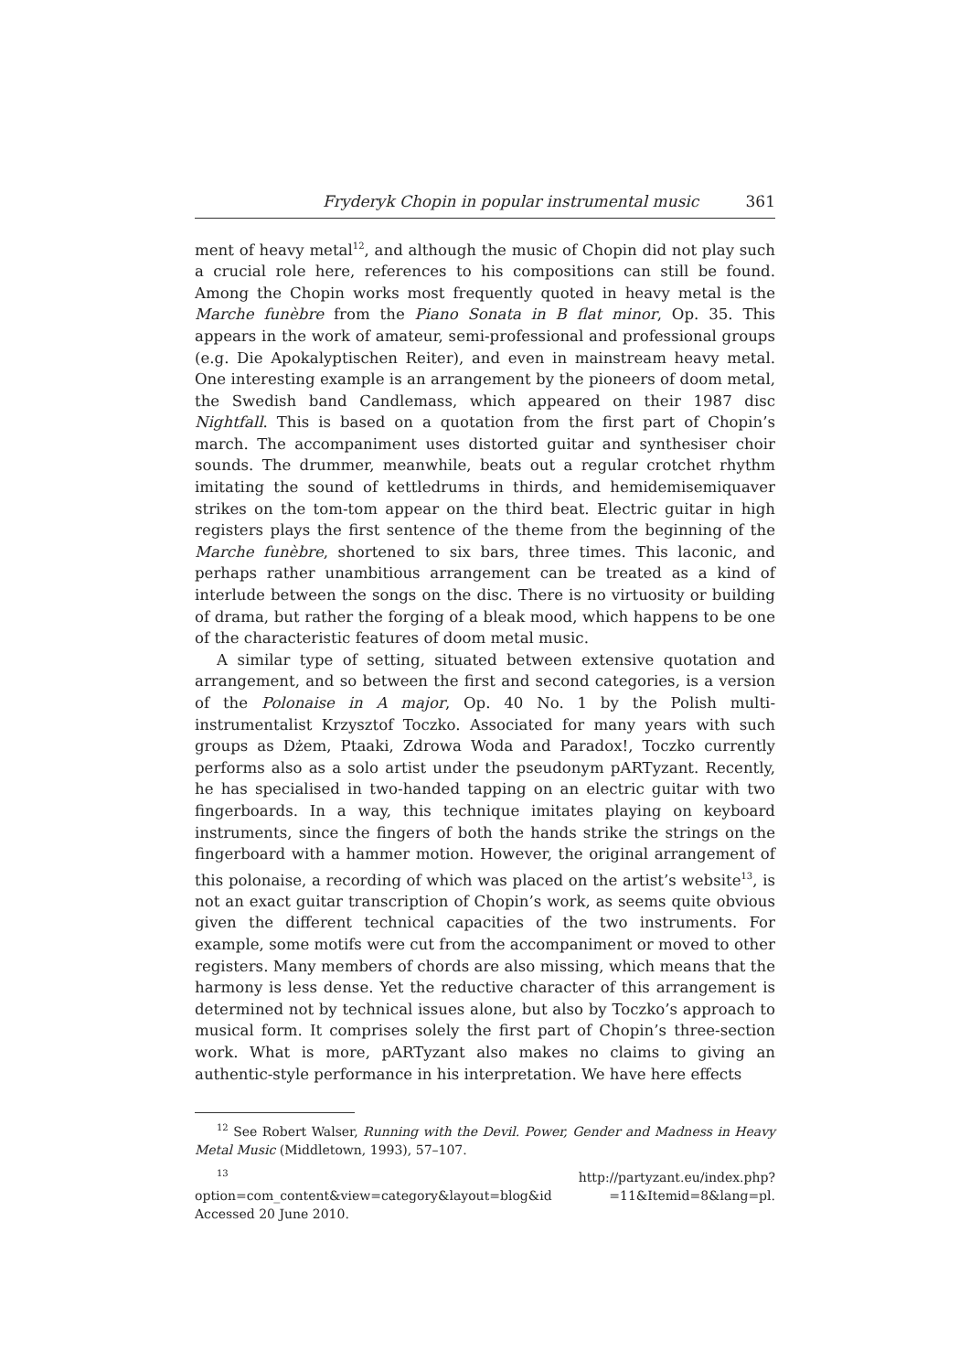Fryderyk Chopin in popular instrumental music 361
ment of heavy metal<sup>12</sup>, and although the music of Chopin did not play such a crucial role here, references to his compositions can still be found. Among the Chopin works most frequently quoted in heavy metal is the Marche funèbre from the Piano Sonata in B flat minor, Op. 35. This appears in the work of amateur, semi-professional and professional groups (e.g. Die Apokalyptischen Reiter), and even in mainstream heavy metal. One interesting example is an arrangement by the pioneers of doom metal, the Swedish band Candlemass, which appeared on their 1987 disc Nightfall. This is based on a quotation from the first part of Chopin’s march. The accompaniment uses distorted guitar and synthesiser choir sounds. The drummer, meanwhile, beats out a regular crotchet rhythm imitating the sound of kettledrums in thirds, and hemidemisemiquaver strikes on the tom-tom appear on the third beat. Electric guitar in high registers plays the first sentence of the theme from the beginning of the Marche funèbre, shortened to six bars, three times. This laconic, and perhaps rather unambitious arrangement can be treated as a kind of interlude between the songs on the disc. There is no virtuosity or building of drama, but rather the forging of a bleak mood, which happens to be one of the characteristic features of doom metal music.
A similar type of setting, situated between extensive quotation and arrangement, and so between the first and second categories, is a version of the Polonaise in A major, Op. 40 No. 1 by the Polish multi-instrumentalist Krzysztof Toczko. Associated for many years with such groups as Dżem, Ptaaki, Zdrowa Woda and Paradox!, Toczko currently performs also as a solo artist under the pseudonym pARTyzant. Recently, he has specialised in two-handed tapping on an electric guitar with two fingerboards. In a way, this technique imitates playing on keyboard instruments, since the fingers of both the hands strike the strings on the fingerboard with a hammer motion. However, the original arrangement of this polonaise, a recording of which was placed on the artist’s website<sup>13</sup>, is not an exact guitar transcription of Chopin’s work, as seems quite obvious given the different technical capacities of the two instruments. For example, some motifs were cut from the accompaniment or moved to other registers. Many members of chords are also missing, which means that the harmony is less dense. Yet the reductive character of this arrangement is determined not by technical issues alone, but also by Toczko’s approach to musical form. It comprises solely the first part of Chopin’s three-section work. What is more, pARTyzant also makes no claims to giving an authentic-style performance in his interpretation. We have here effects
<sup>12</sup> See Robert Walser, Running with the Devil. Power, Gender and Madness in Heavy Metal Music (Middletown, 1993), 57–107.
<sup>13</sup> http://partyzant.eu/index.php?option=com_content&view=category&layout=blog&id =11&Itemid=8&lang=pl. Accessed 20 June 2010.